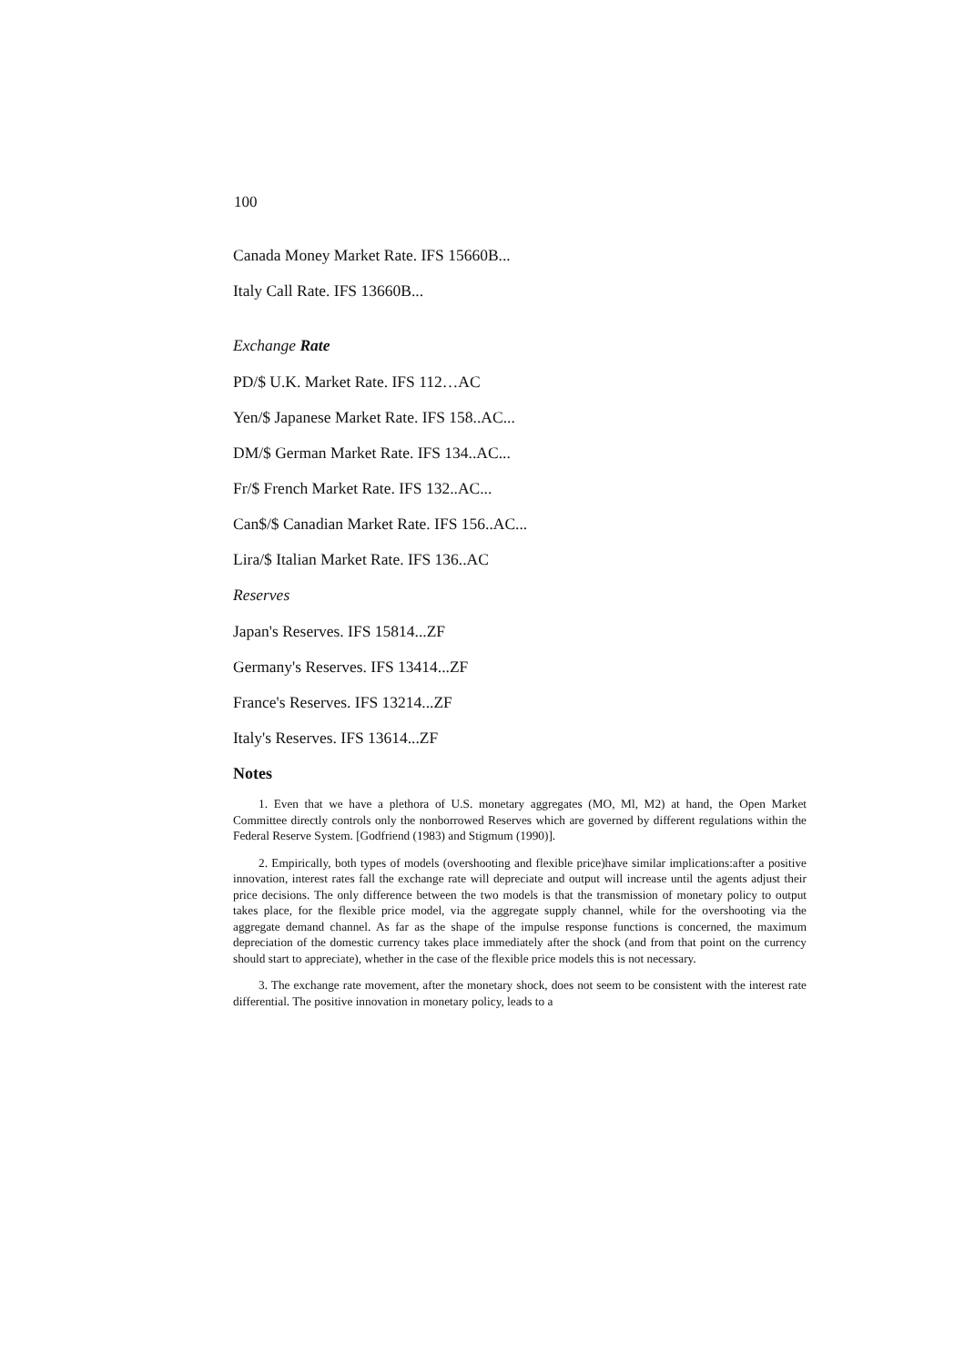100
Canada Money Market Rate. IFS 15660B...
Italy Call Rate. IFS 13660B...
Exchange Rate
PD/$ U.K. Market Rate. IFS 112…AC
Yen/$ Japanese Market Rate. IFS 158..AC...
DM/$ German Market Rate. IFS 134..AC...
Fr/$ French Market Rate. IFS 132..AC...
Can$/$ Canadian Market Rate. IFS 156..AC...
Lira/$ Italian Market Rate. IFS 136..AC
Reserves
Japan's Reserves. IFS 15814...ZF
Germany's Reserves. IFS 13414...ZF
France's Reserves. IFS 13214...ZF
Italy's Reserves. IFS 13614...ZF
Notes
1. Even that we have a plethora of U.S. monetary aggregates (MO, Ml, M2) at hand, the Open Market Committee directly controls only the nonborrowed Reserves which are governed by different regulations within the Federal Reserve System. [Godfriend (1983) and Stigmum (1990)].
2. Empirically, both types of models (overshooting and flexible price)have similar implications:after a positive innovation, interest rates fall the exchange rate will depreciate and output will increase until the agents adjust their price decisions. The only difference between the two models is that the transmission of monetary policy to output takes place, for the flexible price model, via the aggregate supply channel, while for the overshooting via the aggregate demand channel. As far as the shape of the impulse response functions is concerned, the maximum depreciation of the domestic currency takes place immediately after the shock (and from that point on the currency should start to appreciate), whether in the case of the flexible price models this is not necessary.
3. The exchange rate movement, after the monetary shock, does not seem to be consistent with the interest rate differential. The positive innovation in monetary policy, leads to a